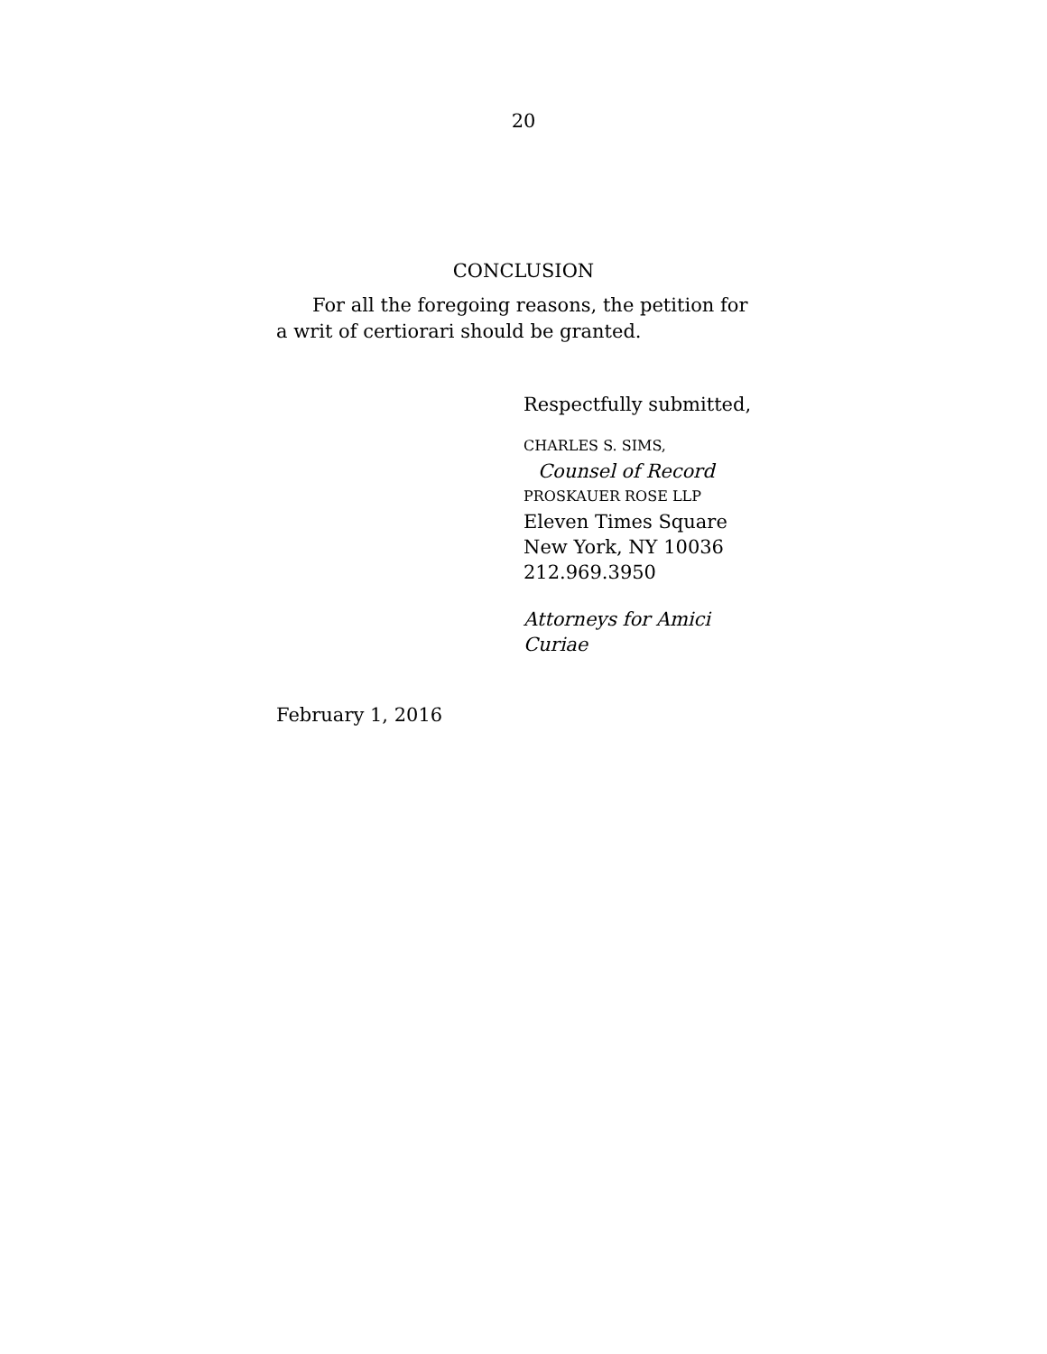20
CONCLUSION
For all the foregoing reasons, the petition for a writ of certiorari should be granted.
Respectfully submitted,
CHARLES S. SIMS,
Counsel of Record
PROSKAUER ROSE LLP
Eleven Times Square
New York, NY 10036
212.969.3950
Attorneys for Amici
Curiae
February 1, 2016